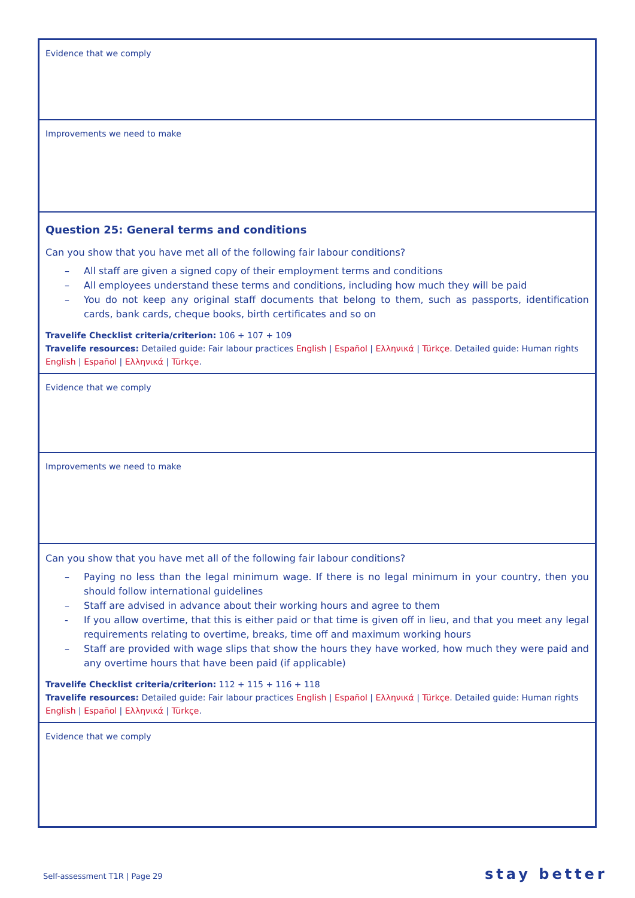| Evidence that we comply |
| Improvements we need to make |
| Question 25: General terms and conditions Can you show that you have met all of the following fair labour conditions? – All staff are given a signed copy of their employment terms and conditions – All employees understand these terms and conditions, including how much they will be paid – You do not keep any original staff documents that belong to them, such as passports, identification cards, bank cards, cheque books, birth certificates and so on Travelife Checklist criteria/criterion: 106 + 107 + 109 Travelife resources: Detailed guide: Fair labour practices English / Español / Ελληνικά / Türkçe . Detailed guide: Human rights English / Español / Ελληνικά / Türkçe . |
| Evidence that we comply |
| Improvements we need to make |
| Can you show that you have met all of the following fair labour conditions? – Paying no less than the legal minimum wage. If there is no legal minimum in your country, then you should follow international guidelines – Staff are advised in advance about their working hours and agree to them - If you allow overtime, that this is either paid or that time is given off in lieu, and that you meet any legal requirements relating to overtime, breaks, time off and maximum working hours – Staff are provided with wage slips that show the hours they have worked, how much they were paid and any overtime hours that have been paid (if applicable) Travelife Checklist criteria/criterion: 112 + 115 + 116 + 118 Travelife resources: Detailed guide: Fair labour practices English / Español / Ελληνικά / Türkçe . Detailed guide: Human rights English / Español / Ελληνικά / Türkçe . |
| Evidence that we comply |
Self-assessment T1R | Page 29 stay better